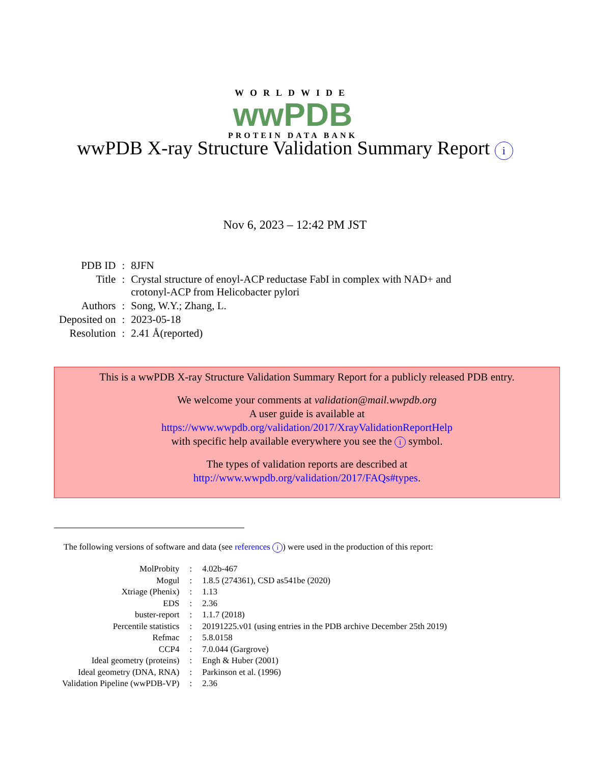WORLDWIDE
wwPDB
PROTEIN DATA BANK
wwPDB X-ray Structure Validation Summary Report i
Nov 6, 2023 – 12:42 PM JST
| PDB ID | : | 8JFN |
| Title | : | Crystal structure of enoyl-ACP reductase FabI in complex with NAD+ and crotonyl-ACP from Helicobacter pylori |
| Authors | : | Song, W.Y.; Zhang, L. |
| Deposited on | : | 2023-05-18 |
| Resolution | : | 2.41 Å(reported) |
This is a wwPDB X-ray Structure Validation Summary Report for a publicly released PDB entry.
We welcome your comments at validation@mail.wwpdb.org
A user guide is available at
https://www.wwpdb.org/validation/2017/XrayValidationReportHelp
with specific help available everywhere you see the i symbol.
The types of validation reports are described at
http://www.wwpdb.org/validation/2017/FAQs#types.
The following versions of software and data (see references i) were used in the production of this report:
| MolProbity | : | 4.02b-467 |
| Mogul | : | 1.8.5 (274361), CSD as541be (2020) |
| Xtriage (Phenix) | : | 1.13 |
| EDS | : | 2.36 |
| buster-report | : | 1.1.7 (2018) |
| Percentile statistics | : | 20191225.v01 (using entries in the PDB archive December 25th 2019) |
| Refmac | : | 5.8.0158 |
| CCP4 | : | 7.0.044 (Gargrove) |
| Ideal geometry (proteins) | : | Engh & Huber (2001) |
| Ideal geometry (DNA, RNA) | : | Parkinson et al. (1996) |
| Validation Pipeline (wwPDB-VP) | : | 2.36 |